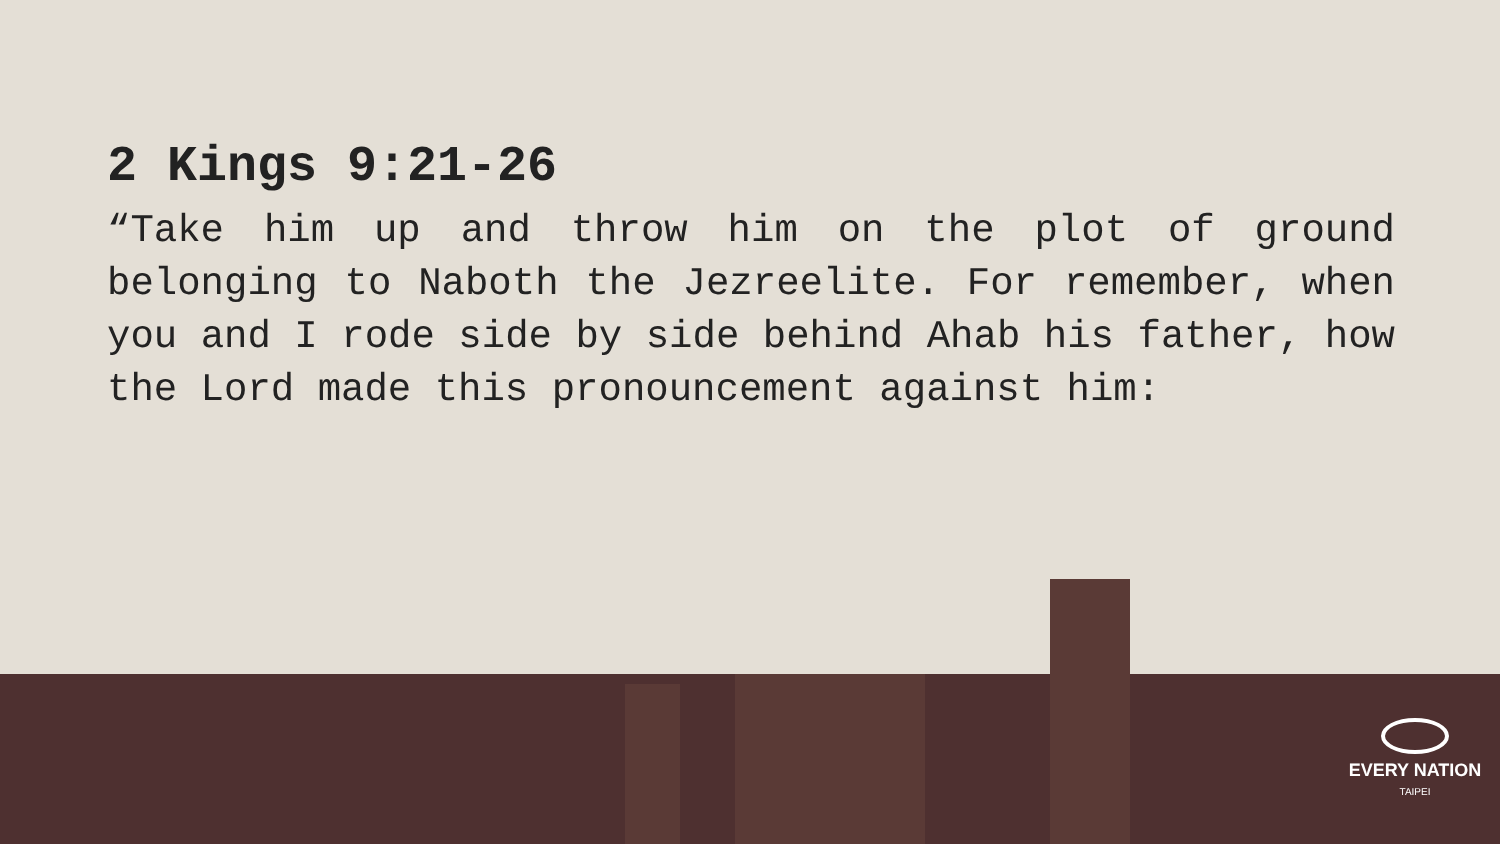2 Kings 9:21-26
“Take him up and throw him on the plot of ground belonging to Naboth the Jezreelite. For remember, when you and I rode side by side behind Ahab his father, how the Lord made this pronouncement against him:
EVERY NATION
TAIPEI